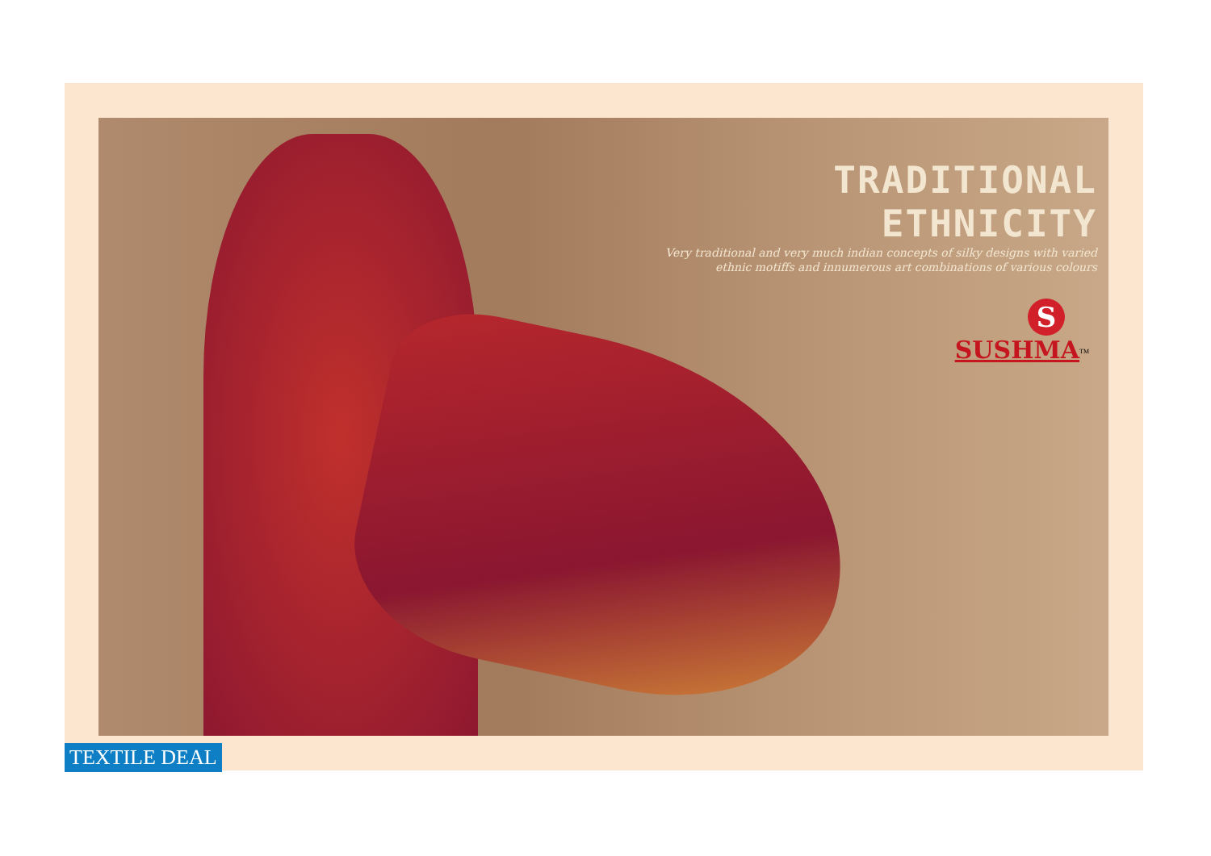TRADITIONAL ETHNICITY
Very traditional and very much indian concepts of silky designs with varied
ethnic motiffs and innumerous art combinations of various colours
S
SUSHMA<sup>TM</sup>
TEXTILE DEAL